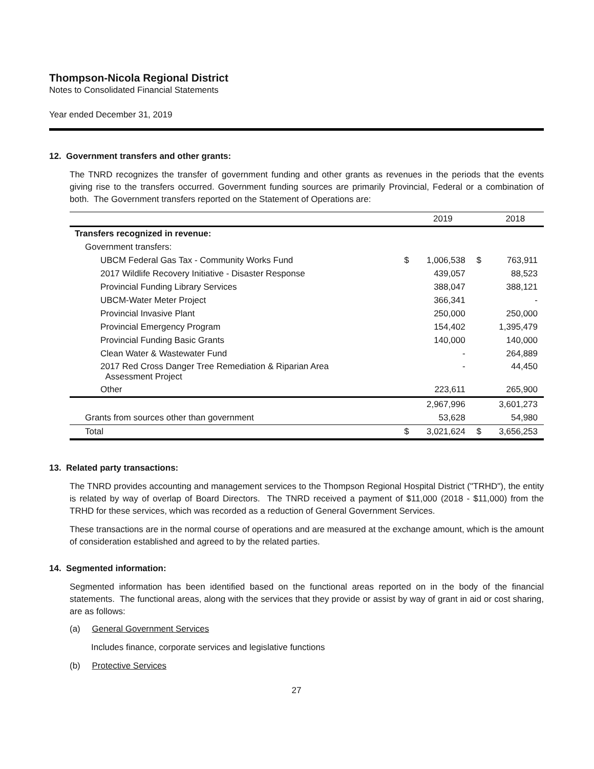Thompson-Nicola Regional District
Notes to Consolidated Financial Statements
Year ended December 31, 2019
12. Government transfers and other grants:
The TNRD recognizes the transfer of government funding and other grants as revenues in the periods that the events giving rise to the transfers occurred. Government funding sources are primarily Provincial, Federal or a combination of both. The Government transfers reported on the Statement of Operations are:
| | | 2019 | | 2018 |
| --- | --- | --- | --- | --- |
| Transfers recognized in revenue: | | | | |
| Government transfers: | | | | |
| UBCM Federal Gas Tax - Community Works Fund | $ | 1,006,538 | $ | 763,911 |
| 2017 Wildlife Recovery Initiative - Disaster Response | | 439,057 | | 88,523 |
| Provincial Funding Library Services | | 388,047 | | 388,121 |
| UBCM-Water Meter Project | | 366,341 | | - |
| Provincial Invasive Plant | | 250,000 | | 250,000 |
| Provincial Emergency Program | | 154,402 | | 1,395,479 |
| Provincial Funding Basic Grants | | 140,000 | | 140,000 |
| Clean Water & Wastewater Fund | | - | | 264,889 |
| 2017 Red Cross Danger Tree Remediation & Riparian Area Assessment Project | | - | | 44,450 |
| Other | | 223,611 | | 265,900 |
| | | 2,967,996 | | 3,601,273 |
| Grants from sources other than government | | 53,628 | | 54,980 |
| Total | $ | 3,021,624 | $ | 3,656,253 |
13. Related party transactions:
The TNRD provides accounting and management services to the Thompson Regional Hospital District ("TRHD"), the entity is related by way of overlap of Board Directors. The TNRD received a payment of $11,000 (2018 - $11,000) from the TRHD for these services, which was recorded as a reduction of General Government Services.
These transactions are in the normal course of operations and are measured at the exchange amount, which is the amount of consideration established and agreed to by the related parties.
14. Segmented information:
Segmented information has been identified based on the functional areas reported on in the body of the financial statements. The functional areas, along with the services that they provide or assist by way of grant in aid or cost sharing, are as follows:
(a) General Government Services
Includes finance, corporate services and legislative functions
(b) Protective Services
27